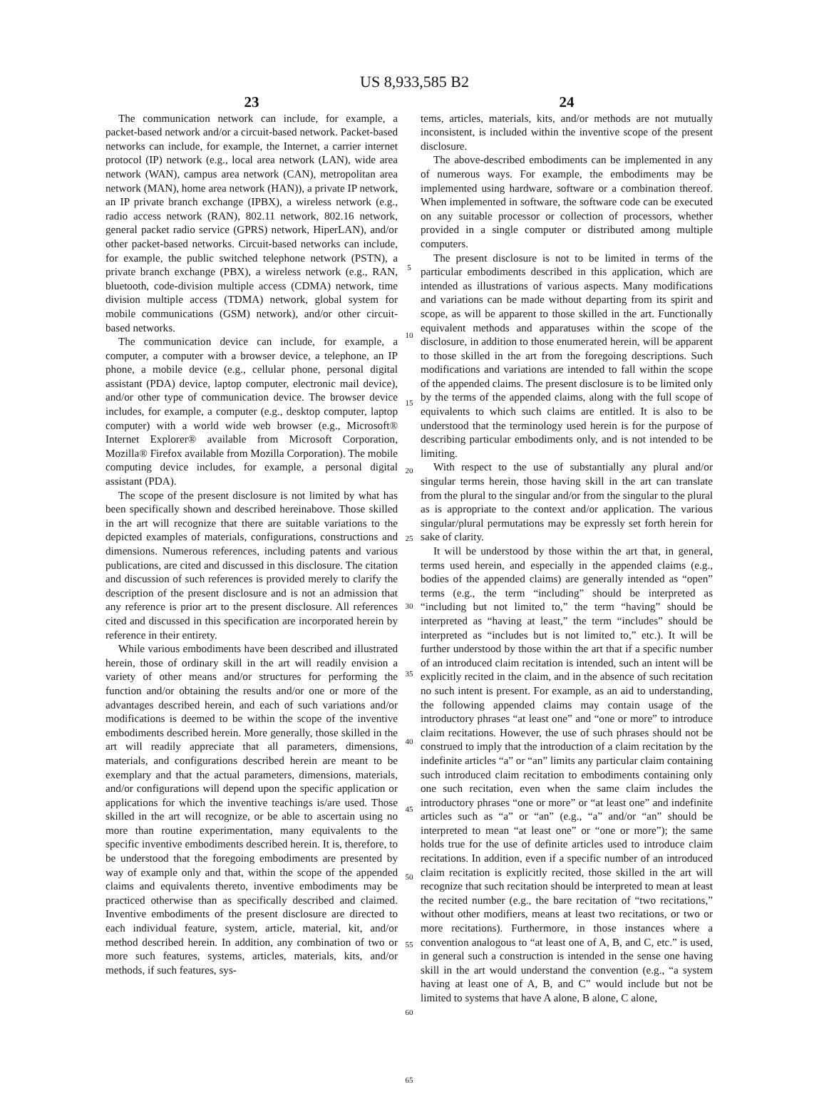US 8,933,585 B2
23
The communication network can include, for example, a packet-based network and/or a circuit-based network. Packet-based networks can include, for example, the Internet, a carrier internet protocol (IP) network (e.g., local area network (LAN), wide area network (WAN), campus area network (CAN), metropolitan area network (MAN), home area network (HAN)), a private IP network, an IP private branch exchange (IPBX), a wireless network (e.g., radio access network (RAN), 802.11 network, 802.16 network, general packet radio service (GPRS) network, HiperLAN), and/or other packet-based networks. Circuit-based networks can include, for example, the public switched telephone network (PSTN), a private branch exchange (PBX), a wireless network (e.g., RAN, bluetooth, code-division multiple access (CDMA) network, time division multiple access (TDMA) network, global system for mobile communications (GSM) network), and/or other circuit-based networks.
The communication device can include, for example, a computer, a computer with a browser device, a telephone, an IP phone, a mobile device (e.g., cellular phone, personal digital assistant (PDA) device, laptop computer, electronic mail device), and/or other type of communication device. The browser device includes, for example, a computer (e.g., desktop computer, laptop computer) with a world wide web browser (e.g., Microsoft® Internet Explorer® available from Microsoft Corporation, Mozilla® Firefox available from Mozilla Corporation). The mobile computing device includes, for example, a personal digital assistant (PDA).
The scope of the present disclosure is not limited by what has been specifically shown and described hereinabove. Those skilled in the art will recognize that there are suitable variations to the depicted examples of materials, configurations, constructions and dimensions. Numerous references, including patents and various publications, are cited and discussed in this disclosure. The citation and discussion of such references is provided merely to clarify the description of the present disclosure and is not an admission that any reference is prior art to the present disclosure. All references cited and discussed in this specification are incorporated herein by reference in their entirety.
While various embodiments have been described and illustrated herein, those of ordinary skill in the art will readily envision a variety of other means and/or structures for performing the function and/or obtaining the results and/or one or more of the advantages described herein, and each of such variations and/or modifications is deemed to be within the scope of the inventive embodiments described herein. More generally, those skilled in the art will readily appreciate that all parameters, dimensions, materials, and configurations described herein are meant to be exemplary and that the actual parameters, dimensions, materials, and/or configurations will depend upon the specific application or applications for which the inventive teachings is/are used. Those skilled in the art will recognize, or be able to ascertain using no more than routine experimentation, many equivalents to the specific inventive embodiments described herein. It is, therefore, to be understood that the foregoing embodiments are presented by way of example only and that, within the scope of the appended claims and equivalents thereto, inventive embodiments may be practiced otherwise than as specifically described and claimed. Inventive embodiments of the present disclosure are directed to each individual feature, system, article, material, kit, and/or method described herein. In addition, any combination of two or more such features, systems, articles, materials, kits, and/or methods, if such features, sys-
5
10
15
20
25
30
35
40
45
50
55
60
65
24
tems, articles, materials, kits, and/or methods are not mutually inconsistent, is included within the inventive scope of the present disclosure.
The above-described embodiments can be implemented in any of numerous ways. For example, the embodiments may be implemented using hardware, software or a combination thereof. When implemented in software, the software code can be executed on any suitable processor or collection of processors, whether provided in a single computer or distributed among multiple computers.
The present disclosure is not to be limited in terms of the particular embodiments described in this application, which are intended as illustrations of various aspects. Many modifications and variations can be made without departing from its spirit and scope, as will be apparent to those skilled in the art. Functionally equivalent methods and apparatuses within the scope of the disclosure, in addition to those enumerated herein, will be apparent to those skilled in the art from the foregoing descriptions. Such modifications and variations are intended to fall within the scope of the appended claims. The present disclosure is to be limited only by the terms of the appended claims, along with the full scope of equivalents to which such claims are entitled. It is also to be understood that the terminology used herein is for the purpose of describing particular embodiments only, and is not intended to be limiting.
With respect to the use of substantially any plural and/or singular terms herein, those having skill in the art can translate from the plural to the singular and/or from the singular to the plural as is appropriate to the context and/or application. The various singular/plural permutations may be expressly set forth herein for sake of clarity.
It will be understood by those within the art that, in general, terms used herein, and especially in the appended claims (e.g., bodies of the appended claims) are generally intended as “open” terms (e.g., the term “including” should be interpreted as “including but not limited to,” the term “having” should be interpreted as “having at least,” the term “includes” should be interpreted as “includes but is not limited to,” etc.). It will be further understood by those within the art that if a specific number of an introduced claim recitation is intended, such an intent will be explicitly recited in the claim, and in the absence of such recitation no such intent is present. For example, as an aid to understanding, the following appended claims may contain usage of the introductory phrases “at least one” and “one or more” to introduce claim recitations. However, the use of such phrases should not be construed to imply that the introduction of a claim recitation by the indefinite articles “a” or “an” limits any particular claim containing such introduced claim recitation to embodiments containing only one such recitation, even when the same claim includes the introductory phrases “one or more” or “at least one” and indefinite articles such as “a” or “an” (e.g., “a” and/or “an” should be interpreted to mean “at least one” or “one or more”); the same holds true for the use of definite articles used to introduce claim recitations. In addition, even if a specific number of an introduced claim recitation is explicitly recited, those skilled in the art will recognize that such recitation should be interpreted to mean at least the recited number (e.g., the bare recitation of “two recitations,” without other modifiers, means at least two recitations, or two or more recitations). Furthermore, in those instances where a convention analogous to “at least one of A, B, and C, etc.” is used, in general such a construction is intended in the sense one having skill in the art would understand the convention (e.g., “a system having at least one of A, B, and C” would include but not be limited to systems that have A alone, B alone, C alone,